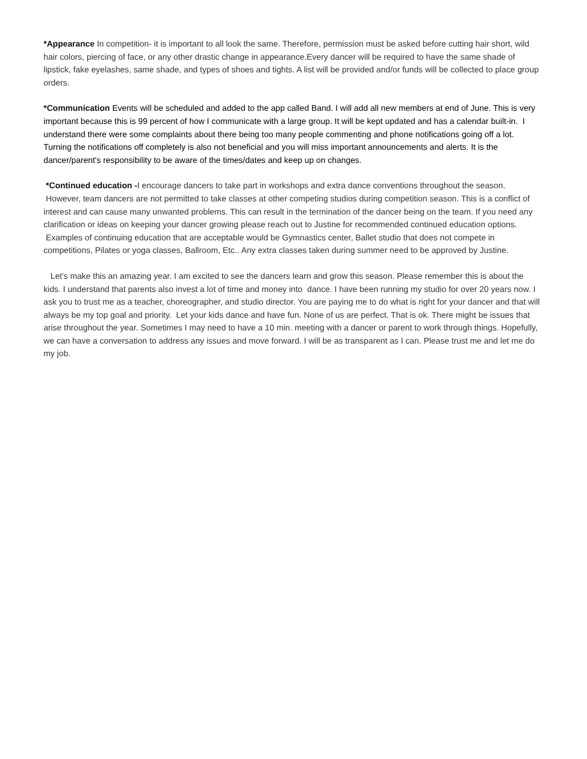*Appearance In competition- it is important to all look the same. Therefore, permission must be asked before cutting hair short, wild hair colors, piercing of face, or any other drastic change in appearance.Every dancer will be required to have the same shade of lipstick, fake eyelashes, same shade, and types of shoes and tights. A list will be provided and/or funds will be collected to place group orders.
*Communication Events will be scheduled and added to the app called Band. I will add all new members at end of June. This is very important because this is 99 percent of how I communicate with a large group. It will be kept updated and has a calendar built-in. I understand there were some complaints about there being too many people commenting and phone notifications going off a lot. Turning the notifications off completely is also not beneficial and you will miss important announcements and alerts. It is the dancer/parent's responsibility to be aware of the times/dates and keep up on changes.
*Continued education -I encourage dancers to take part in workshops and extra dance conventions throughout the season. However, team dancers are not permitted to take classes at other competing studios during competition season. This is a conflict of interest and can cause many unwanted problems. This can result in the termination of the dancer being on the team. If you need any clarification or ideas on keeping your dancer growing please reach out to Justine for recommended continued education options. Examples of continuing education that are acceptable would be Gymnastics center, Ballet studio that does not compete in competitions, Pilates or yoga classes, Ballroom, Etc.. Any extra classes taken during summer need to be approved by Justine.
Let's make this an amazing year. I am excited to see the dancers learn and grow this season. Please remember this is about the kids. I understand that parents also invest a lot of time and money into dance. I have been running my studio for over 20 years now. I ask you to trust me as a teacher, choreographer, and studio director. You are paying me to do what is right for your dancer and that will always be my top goal and priority. Let your kids dance and have fun. None of us are perfect. That is ok. There might be issues that arise throughout the year. Sometimes I may need to have a 10 min. meeting with a dancer or parent to work through things. Hopefully, we can have a conversation to address any issues and move forward. I will be as transparent as I can. Please trust me and let me do my job.